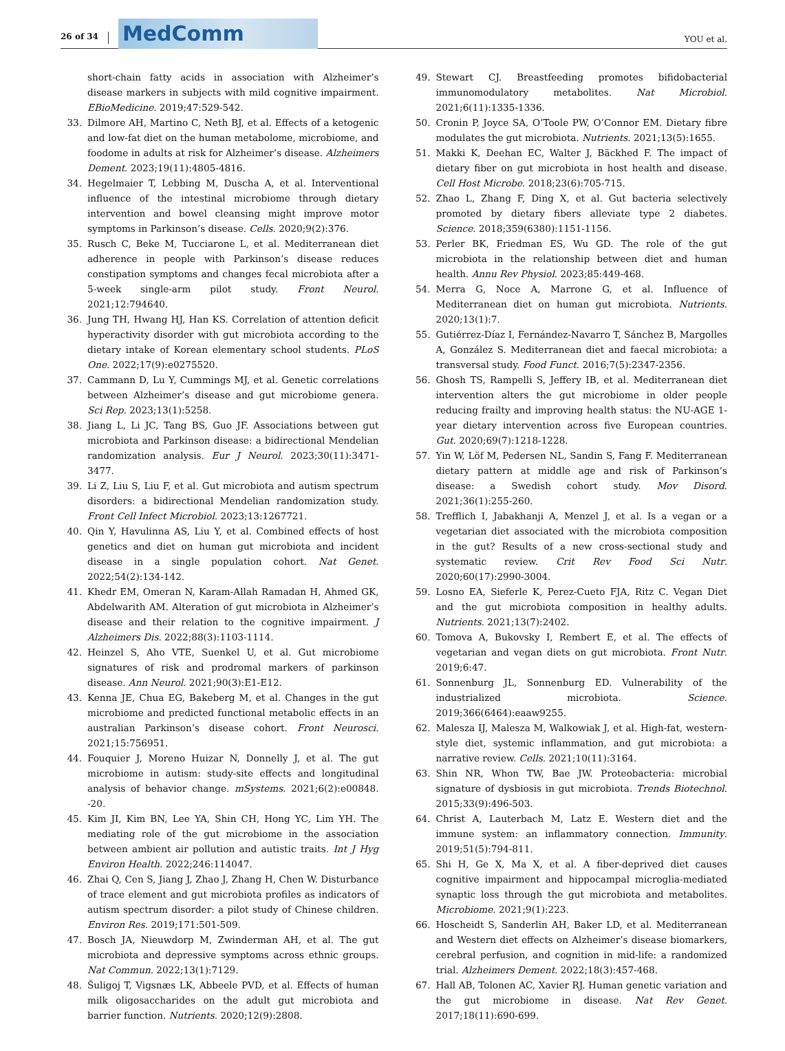26 of 34
MedComm
YOU et al.
short-chain fatty acids in association with Alzheimer’s disease markers in subjects with mild cognitive impairment. EBioMedicine. 2019;47:529-542.
33. Dilmore AH, Martino C, Neth BJ, et al. Effects of a ketogenic and low-fat diet on the human metabolome, microbiome, and foodome in adults at risk for Alzheimer’s disease. Alzheimers Dement. 2023;19(11):4805-4816.
34. Hegelmaier T, Lebbing M, Duscha A, et al. Interventional influence of the intestinal microbiome through dietary intervention and bowel cleansing might improve motor symptoms in Parkinson’s disease. Cells. 2020;9(2):376.
35. Rusch C, Beke M, Tucciarone L, et al. Mediterranean diet adherence in people with Parkinson’s disease reduces constipation symptoms and changes fecal microbiota after a 5-week single-arm pilot study. Front Neurol. 2021;12:794640.
36. Jung TH, Hwang HJ, Han KS. Correlation of attention deficit hyperactivity disorder with gut microbiota according to the dietary intake of Korean elementary school students. PLoS One. 2022;17(9):e0275520.
37. Cammann D, Lu Y, Cummings MJ, et al. Genetic correlations between Alzheimer’s disease and gut microbiome genera. Sci Rep. 2023;13(1):5258.
38. Jiang L, Li JC, Tang BS, Guo JF. Associations between gut microbiota and Parkinson disease: a bidirectional Mendelian randomization analysis. Eur J Neurol. 2023;30(11):3471-3477.
39. Li Z, Liu S, Liu F, et al. Gut microbiota and autism spectrum disorders: a bidirectional Mendelian randomization study. Front Cell Infect Microbiol. 2023;13:1267721.
40. Qin Y, Havulinna AS, Liu Y, et al. Combined effects of host genetics and diet on human gut microbiota and incident disease in a single population cohort. Nat Genet. 2022;54(2):134-142.
41. Khedr EM, Omeran N, Karam-Allah Ramadan H, Ahmed GK, Abdelwarith AM. Alteration of gut microbiota in Alzheimer’s disease and their relation to the cognitive impairment. J Alzheimers Dis. 2022;88(3):1103-1114.
42. Heinzel S, Aho VTE, Suenkel U, et al. Gut microbiome signatures of risk and prodromal markers of parkinson disease. Ann Neurol. 2021;90(3):E1-E12.
43. Kenna JE, Chua EG, Bakeberg M, et al. Changes in the gut microbiome and predicted functional metabolic effects in an australian Parkinson’s disease cohort. Front Neurosci. 2021;15:756951.
44. Fouquier J, Moreno Huizar N, Donnelly J, et al. The gut microbiome in autism: study-site effects and longitudinal analysis of behavior change. mSystems. 2021;6(2):e00848. -20.
45. Kim JI, Kim BN, Lee YA, Shin CH, Hong YC, Lim YH. The mediating role of the gut microbiome in the association between ambient air pollution and autistic traits. Int J Hyg Environ Health. 2022;246:114047.
46. Zhai Q, Cen S, Jiang J, Zhao J, Zhang H, Chen W. Disturbance of trace element and gut microbiota profiles as indicators of autism spectrum disorder: a pilot study of Chinese children. Environ Res. 2019;171:501-509.
47. Bosch JA, Nieuwdorp M, Zwinderman AH, et al. The gut microbiota and depressive symptoms across ethnic groups. Nat Commun. 2022;13(1):7129.
48. Šuligoj T, Vigsnæs LK, Abbeele PVD, et al. Effects of human milk oligosaccharides on the adult gut microbiota and barrier function. Nutrients. 2020;12(9):2808.
49. Stewart CJ. Breastfeeding promotes bifidobacterial immunomodulatory metabolites. Nat Microbiol. 2021;6(11):1335-1336.
50. Cronin P, Joyce SA, O’Toole PW, O’Connor EM. Dietary fibre modulates the gut microbiota. Nutrients. 2021;13(5):1655.
51. Makki K, Deehan EC, Walter J, Bäckhed F. The impact of dietary fiber on gut microbiota in host health and disease. Cell Host Microbe. 2018;23(6):705-715.
52. Zhao L, Zhang F, Ding X, et al. Gut bacteria selectively promoted by dietary fibers alleviate type 2 diabetes. Science. 2018;359(6380):1151-1156.
53. Perler BK, Friedman ES, Wu GD. The role of the gut microbiota in the relationship between diet and human health. Annu Rev Physiol. 2023;85:449-468.
54. Merra G, Noce A, Marrone G, et al. Influence of Mediterranean diet on human gut microbiota. Nutrients. 2020;13(1):7.
55. Gutiérrez-Díaz I, Fernández-Navarro T, Sánchez B, Margolles A, González S. Mediterranean diet and faecal microbiota: a transversal study. Food Funct. 2016;7(5):2347-2356.
56. Ghosh TS, Rampelli S, Jeffery IB, et al. Mediterranean diet intervention alters the gut microbiome in older people reducing frailty and improving health status: the NU-AGE 1-year dietary intervention across five European countries. Gut. 2020;69(7):1218-1228.
57. Yin W, Löf M, Pedersen NL, Sandin S, Fang F. Mediterranean dietary pattern at middle age and risk of Parkinson’s disease: a Swedish cohort study. Mov Disord. 2021;36(1):255-260.
58. Trefflich I, Jabakhanji A, Menzel J, et al. Is a vegan or a vegetarian diet associated with the microbiota composition in the gut? Results of a new cross-sectional study and systematic review. Crit Rev Food Sci Nutr. 2020;60(17):2990-3004.
59. Losno EA, Sieferle K, Perez-Cueto FJA, Ritz C. Vegan Diet and the gut microbiota composition in healthy adults. Nutrients. 2021;13(7):2402.
60. Tomova A, Bukovsky I, Rembert E, et al. The effects of vegetarian and vegan diets on gut microbiota. Front Nutr. 2019;6:47.
61. Sonnenburg JL, Sonnenburg ED. Vulnerability of the industrialized microbiota. Science. 2019;366(6464):eaaw9255.
62. Malesza IJ, Malesza M, Walkowiak J, et al. High-fat, western-style diet, systemic inflammation, and gut microbiota: a narrative review. Cells. 2021;10(11):3164.
63. Shin NR, Whon TW, Bae JW. Proteobacteria: microbial signature of dysbiosis in gut microbiota. Trends Biotechnol. 2015;33(9):496-503.
64. Christ A, Lauterbach M, Latz E. Western diet and the immune system: an inflammatory connection. Immunity. 2019;51(5):794-811.
65. Shi H, Ge X, Ma X, et al. A fiber-deprived diet causes cognitive impairment and hippocampal microglia-mediated synaptic loss through the gut microbiota and metabolites. Microbiome. 2021;9(1):223.
66. Hoscheidt S, Sanderlin AH, Baker LD, et al. Mediterranean and Western diet effects on Alzheimer’s disease biomarkers, cerebral perfusion, and cognition in mid-life: a randomized trial. Alzheimers Dement. 2022;18(3):457-468.
67. Hall AB, Tolonen AC, Xavier RJ. Human genetic variation and the gut microbiome in disease. Nat Rev Genet. 2017;18(11):690-699.